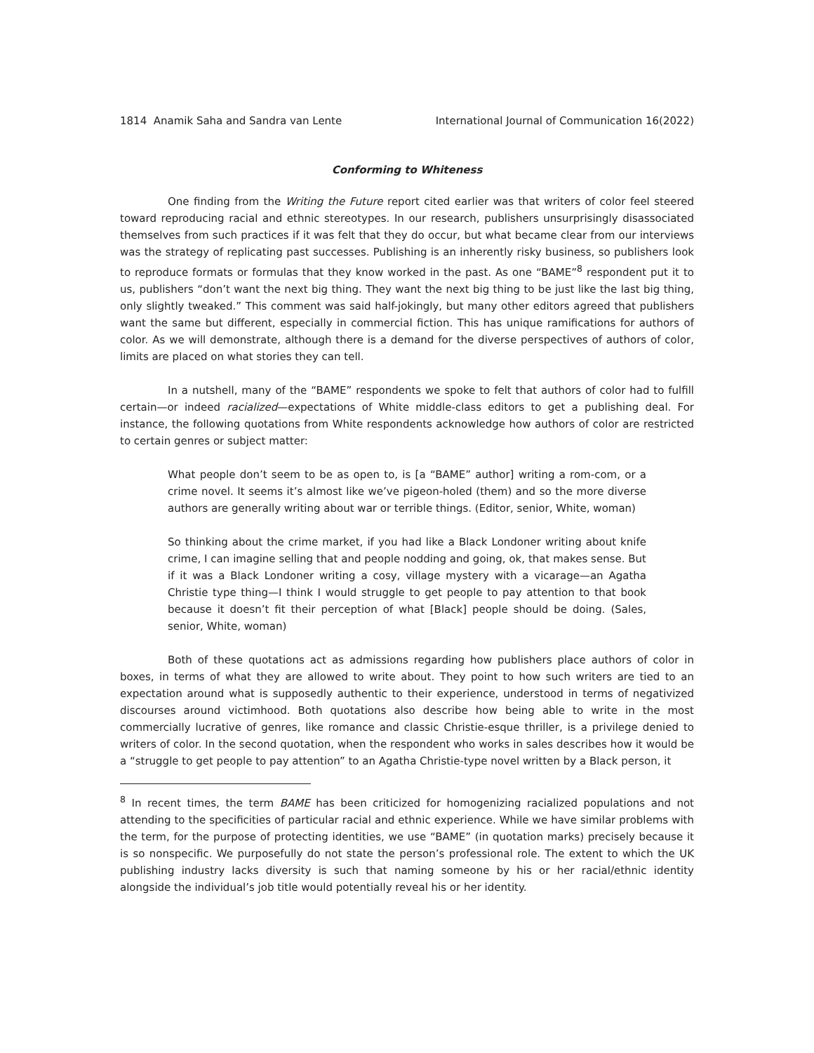1814 Anamik Saha and Sandra van Lente International Journal of Communication 16(2022)
Conforming to Whiteness
One finding from the Writing the Future report cited earlier was that writers of color feel steered toward reproducing racial and ethnic stereotypes. In our research, publishers unsurprisingly disassociated themselves from such practices if it was felt that they do occur, but what became clear from our interviews was the strategy of replicating past successes. Publishing is an inherently risky business, so publishers look to reproduce formats or formulas that they know worked in the past. As one “BAME”<sup>8</sup> respondent put it to us, publishers “don’t want the next big thing. They want the next big thing to be just like the last big thing, only slightly tweaked.” This comment was said half-jokingly, but many other editors agreed that publishers want the same but different, especially in commercial fiction. This has unique ramifications for authors of color. As we will demonstrate, although there is a demand for the diverse perspectives of authors of color, limits are placed on what stories they can tell.
In a nutshell, many of the “BAME” respondents we spoke to felt that authors of color had to fulfill certain—or indeed racialized—expectations of White middle-class editors to get a publishing deal. For instance, the following quotations from White respondents acknowledge how authors of color are restricted to certain genres or subject matter:
What people don’t seem to be as open to, is [a “BAME” author] writing a rom-com, or a crime novel. It seems it’s almost like we’ve pigeon-holed (them) and so the more diverse authors are generally writing about war or terrible things. (Editor, senior, White, woman)
So thinking about the crime market, if you had like a Black Londoner writing about knife crime, I can imagine selling that and people nodding and going, ok, that makes sense. But if it was a Black Londoner writing a cosy, village mystery with a vicarage—an Agatha Christie type thing—I think I would struggle to get people to pay attention to that book because it doesn’t fit their perception of what [Black] people should be doing. (Sales, senior, White, woman)
Both of these quotations act as admissions regarding how publishers place authors of color in boxes, in terms of what they are allowed to write about. They point to how such writers are tied to an expectation around what is supposedly authentic to their experience, understood in terms of negativized discourses around victimhood. Both quotations also describe how being able to write in the most commercially lucrative of genres, like romance and classic Christie-esque thriller, is a privilege denied to writers of color. In the second quotation, when the respondent who works in sales describes how it would be a “struggle to get people to pay attention” to an Agatha Christie-type novel written by a Black person, it
<sup>8</sup> In recent times, the term BAME has been criticized for homogenizing racialized populations and not attending to the specificities of particular racial and ethnic experience. While we have similar problems with the term, for the purpose of protecting identities, we use “BAME” (in quotation marks) precisely because it is so nonspecific. We purposefully do not state the person’s professional role. The extent to which the UK publishing industry lacks diversity is such that naming someone by his or her racial/ethnic identity alongside the individual’s job title would potentially reveal his or her identity.